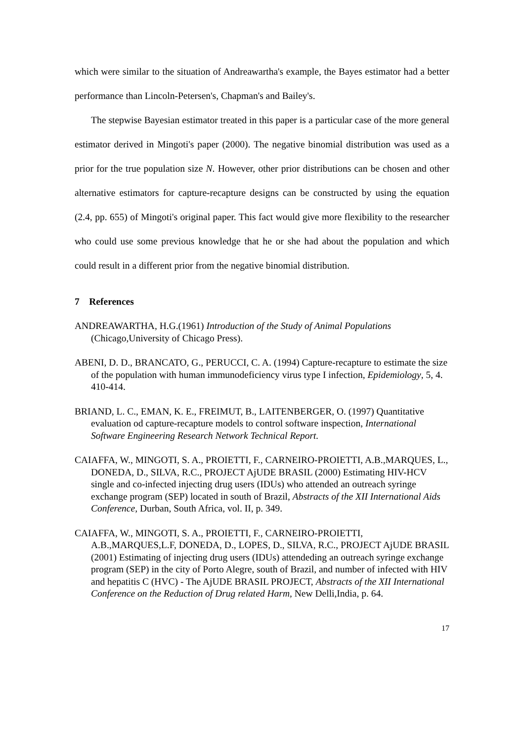which were similar to the situation of Andreawartha's example, the Bayes estimator had a better performance than Lincoln-Petersen's, Chapman's and Bailey's.
The stepwise Bayesian estimator treated in this paper is a particular case of the more general estimator derived in Mingoti's paper (2000). The negative binomial distribution was used as a prior for the true population size N. However, other prior distributions can be chosen and other alternative estimators for capture-recapture designs can be constructed by using the equation (2.4, pp. 655) of Mingoti's original paper. This fact would give more flexibility to the researcher who could use some previous knowledge that he or she had about the population and which could result in a different prior from the negative binomial distribution.
7 References
ANDREAWARTHA, H.G.(1961) Introduction of the Study of Animal Populations (Chicago,University of Chicago Press).
ABENI, D. D., BRANCATO, G., PERUCCI, C. A. (1994) Capture-recapture to estimate the size of the population with human immunodeficiency virus type I infection, Epidemiology, 5, 4. 410-414.
BRIAND, L. C., EMAN, K. E., FREIMUT, B., LAITENBERGER, O. (1997) Quantitative evaluation od capture-recapture models to control software inspection, International Software Engineering Research Network Technical Report.
CAIAFFA, W., MINGOTI, S. A., PROIETTI, F., CARNEIRO-PROIETTI, A.B.,MARQUES, L., DONEDA, D., SILVA, R.C., PROJECT AjUDE BRASIL (2000) Estimating HIV-HCV single and co-infected injecting drug users (IDUs) who attended an outreach syringe exchange program (SEP) located in south of Brazil, Abstracts of the XII International Aids Conference, Durban, South Africa, vol. II, p. 349.
CAIAFFA, W., MINGOTI, S. A., PROIETTI, F., CARNEIRO-PROIETTI, A.B.,MARQUES,L.F, DONEDA, D., LOPES, D., SILVA, R.C., PROJECT AjUDE BRASIL (2001) Estimating of injecting drug users (IDUs) attendeding an outreach syringe exchange program (SEP) in the city of Porto Alegre, south of Brazil, and number of infected with HIV and hepatitis C (HVC) - The AjUDE BRASIL PROJECT, Abstracts of the XII International Conference on the Reduction of Drug related Harm, New Delli,India, p. 64.
17